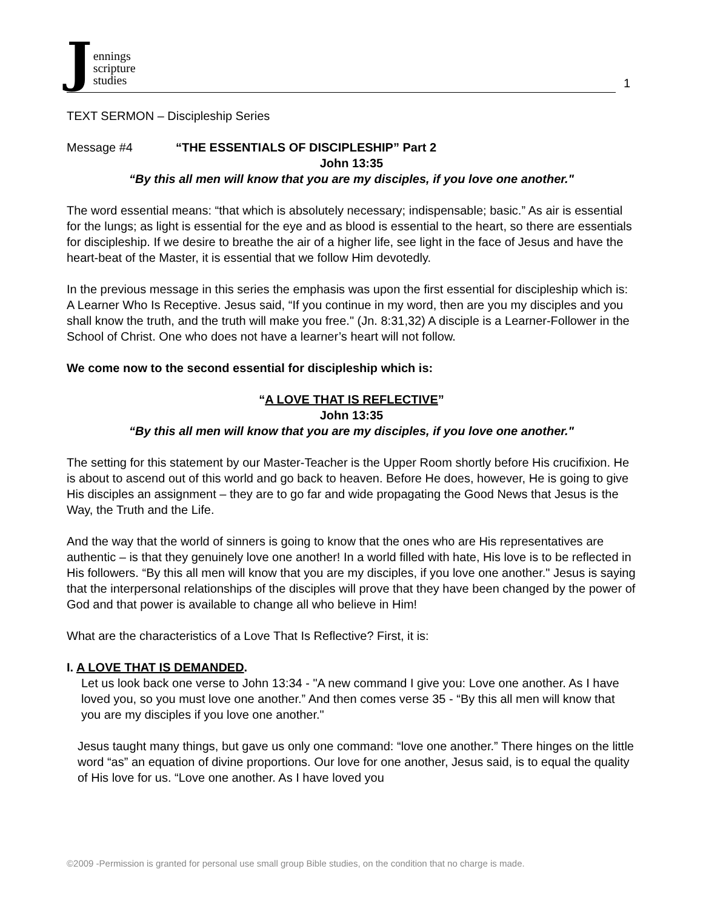J
ennings
scripture
studies
1
TEXT SERMON – Discipleship Series
Message #4 “THE ESSENTIALS OF DISCIPLESHIP” Part 2
John 13:35
“By this all men will know that you are my disciples, if you love one another."
The word essential means: “that which is absolutely necessary; indispensable; basic.” As air is essential for the lungs; as light is essential for the eye and as blood is essential to the heart, so there are essentials for discipleship. If we desire to breathe the air of a higher life, see light in the face of Jesus and have the heart-beat of the Master, it is essential that we follow Him devotedly.
In the previous message in this series the emphasis was upon the first essential for discipleship which is: A Learner Who Is Receptive. Jesus said, “If you continue in my word, then are you my disciples and you shall know the truth, and the truth will make you free." (Jn. 8:31,32) A disciple is a Learner-Follower in the School of Christ. One who does not have a learner’s heart will not follow.
We come now to the second essential for discipleship which is:
“A LOVE THAT IS REFLECTIVE”
John 13:35
“By this all men will know that you are my disciples, if you love one another."
The setting for this statement by our Master-Teacher is the Upper Room shortly before His crucifixion. He is about to ascend out of this world and go back to heaven. Before He does, however, He is going to give His disciples an assignment – they are to go far and wide propagating the Good News that Jesus is the Way, the Truth and the Life.
And the way that the world of sinners is going to know that the ones who are His representatives are authentic – is that they genuinely love one another! In a world filled with hate, His love is to be reflected in His followers. “By this all men will know that you are my disciples, if you love one another." Jesus is saying that the interpersonal relationships of the disciples will prove that they have been changed by the power of God and that power is available to change all who believe in Him!
What are the characteristics of a Love That Is Reflective? First, it is:
I. A LOVE THAT IS DEMANDED.
Let us look back one verse to John 13:34 - "A new command I give you: Love one another. As I have loved you, so you must love one another.” And then comes verse 35 - “By this all men will know that you are my disciples if you love one another."
Jesus taught many things, but gave us only one command: “love one another.” There hinges on the little word “as” an equation of divine proportions. Our love for one another, Jesus said, is to equal the quality of His love for us. “Love one another. As I have loved you
©2009 -Permission is granted for personal use small group Bible studies, on the condition that no charge is made.